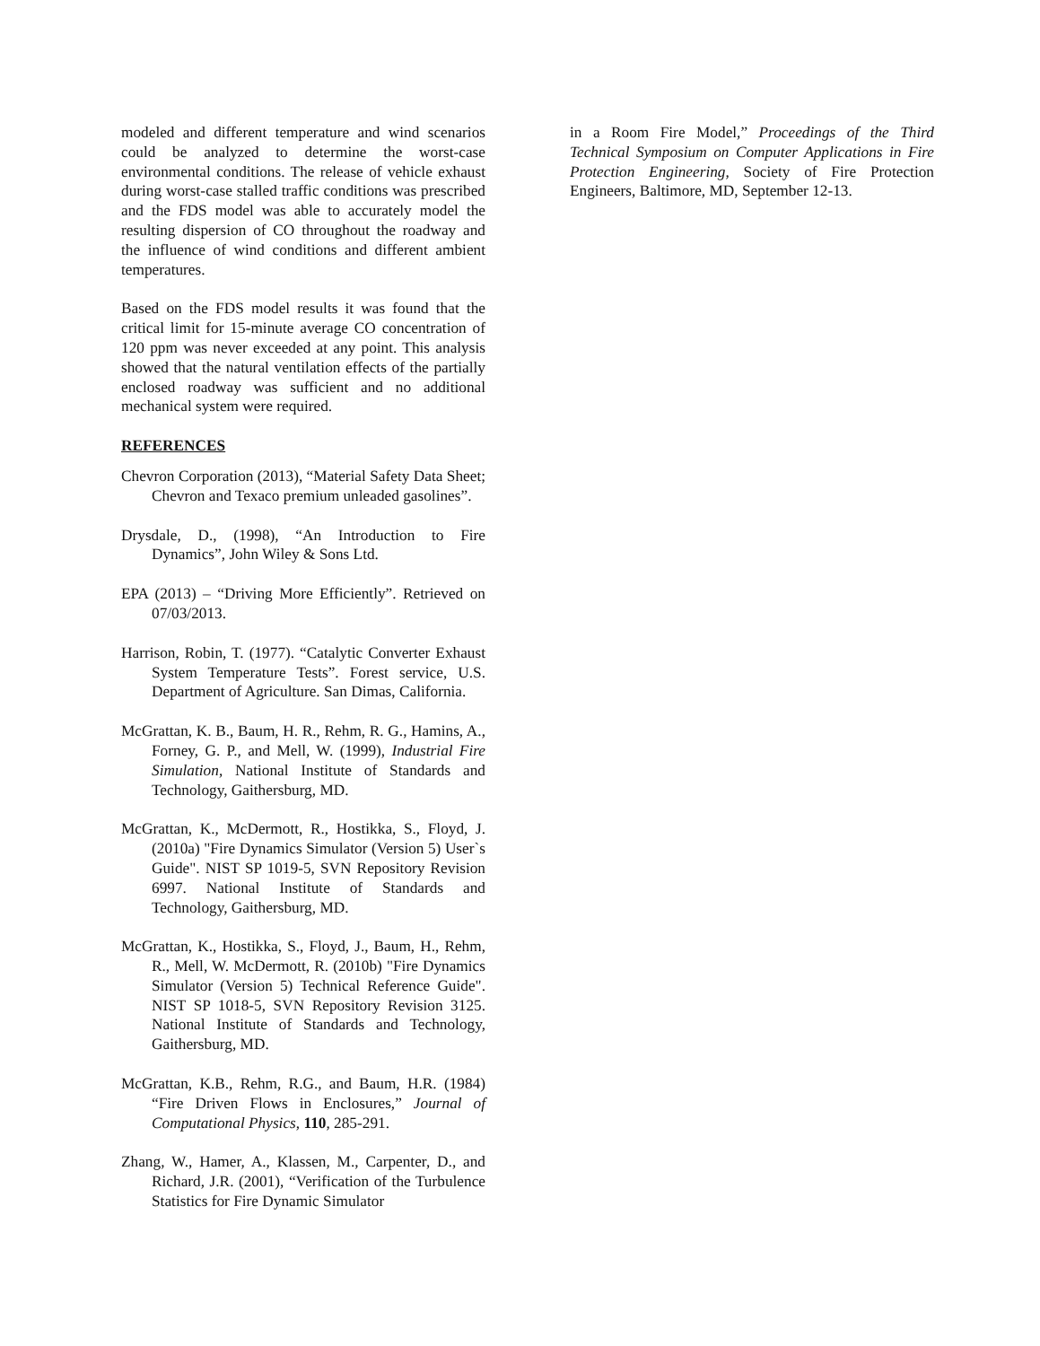modeled and different temperature and wind scenarios could be analyzed to determine the worst-case environmental conditions. The release of vehicle exhaust during worst-case stalled traffic conditions was prescribed and the FDS model was able to accurately model the resulting dispersion of CO throughout the roadway and the influence of wind conditions and different ambient temperatures.
Based on the FDS model results it was found that the critical limit for 15-minute average CO concentration of 120 ppm was never exceeded at any point. This analysis showed that the natural ventilation effects of the partially enclosed roadway was sufficient and no additional mechanical system were required.
REFERENCES
Chevron Corporation (2013), “Material Safety Data Sheet; Chevron and Texaco premium unleaded gasolines”.
Drysdale, D., (1998), “An Introduction to Fire Dynamics”, John Wiley & Sons Ltd.
EPA (2013) – “Driving More Efficiently”. Retrieved on 07/03/2013.
Harrison, Robin, T. (1977). “Catalytic Converter Exhaust System Temperature Tests”. Forest service, U.S. Department of Agriculture. San Dimas, California.
McGrattan, K. B., Baum, H. R., Rehm, R. G., Hamins, A., Forney, G. P., and Mell, W. (1999), Industrial Fire Simulation, National Institute of Standards and Technology, Gaithersburg, MD.
McGrattan, K., McDermott, R., Hostikka, S., Floyd, J. (2010a) "Fire Dynamics Simulator (Version 5) User`s Guide". NIST SP 1019-5, SVN Repository Revision 6997. National Institute of Standards and Technology, Gaithersburg, MD.
McGrattan, K., Hostikka, S., Floyd, J., Baum, H., Rehm, R., Mell, W. McDermott, R. (2010b) "Fire Dynamics Simulator (Version 5) Technical Reference Guide". NIST SP 1018-5, SVN Repository Revision 3125. National Institute of Standards and Technology, Gaithersburg, MD.
McGrattan, K.B., Rehm, R.G., and Baum, H.R. (1984) “Fire Driven Flows in Enclosures,” Journal of Computational Physics, 110, 285-291.
Zhang, W., Hamer, A., Klassen, M., Carpenter, D., and Richard, J.R. (2001), “Verification of the Turbulence Statistics for Fire Dynamic Simulator
in a Room Fire Model,” Proceedings of the Third Technical Symposium on Computer Applications in Fire Protection Engineering, Society of Fire Protection Engineers, Baltimore, MD, September 12-13.